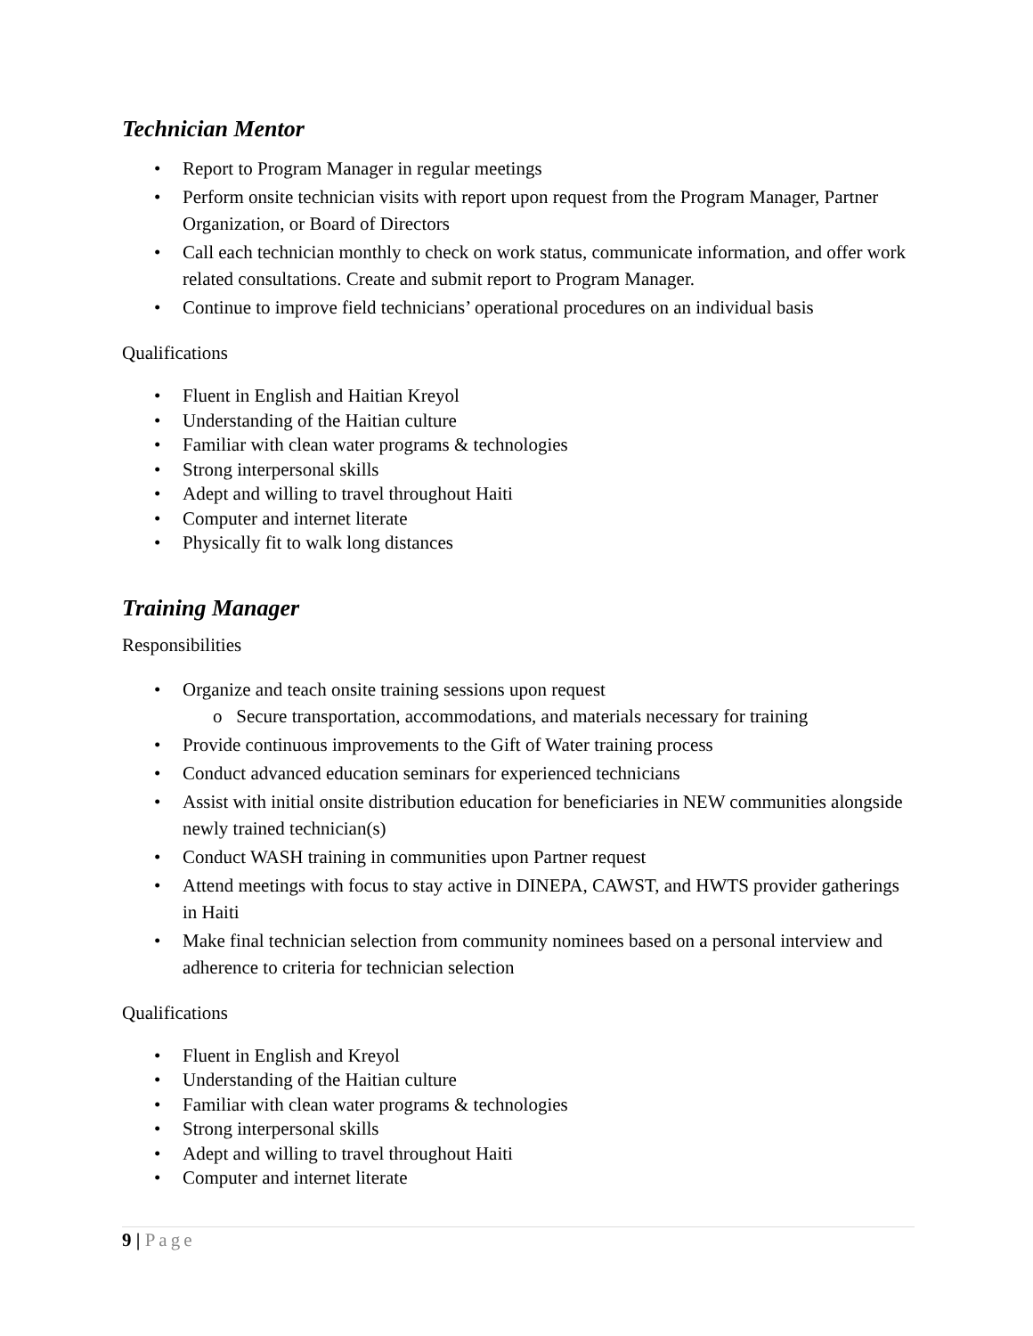Technician Mentor
• Report to Program Manager in regular meetings
• Perform onsite technician visits with report upon request from the Program Manager, Partner Organization, or Board of Directors
• Call each technician monthly to check on work status, communicate information, and offer work related consultations. Create and submit report to Program Manager.
• Continue to improve field technicians’ operational procedures on an individual basis
Qualifications
• Fluent in English and Haitian Kreyol
• Understanding of the Haitian culture
• Familiar with clean water programs & technologies
• Strong interpersonal skills
• Adept and willing to travel throughout Haiti
• Computer and internet literate
• Physically fit to walk long distances
Training Manager
Responsibilities
• Organize and teach onsite training sessions upon request
o Secure transportation, accommodations, and materials necessary for training
• Provide continuous improvements to the Gift of Water training process
• Conduct advanced education seminars for experienced technicians
• Assist with initial onsite distribution education for beneficiaries in NEW communities alongside newly trained technician(s)
• Conduct WASH training in communities upon Partner request
• Attend meetings with focus to stay active in DINEPA, CAWST, and HWTS provider gatherings in Haiti
• Make final technician selection from community nominees based on a personal interview and adherence to criteria for technician selection
Qualifications
• Fluent in English and Kreyol
• Understanding of the Haitian culture
• Familiar with clean water programs & technologies
• Strong interpersonal skills
• Adept and willing to travel throughout Haiti
• Computer and internet literate
9 | Page